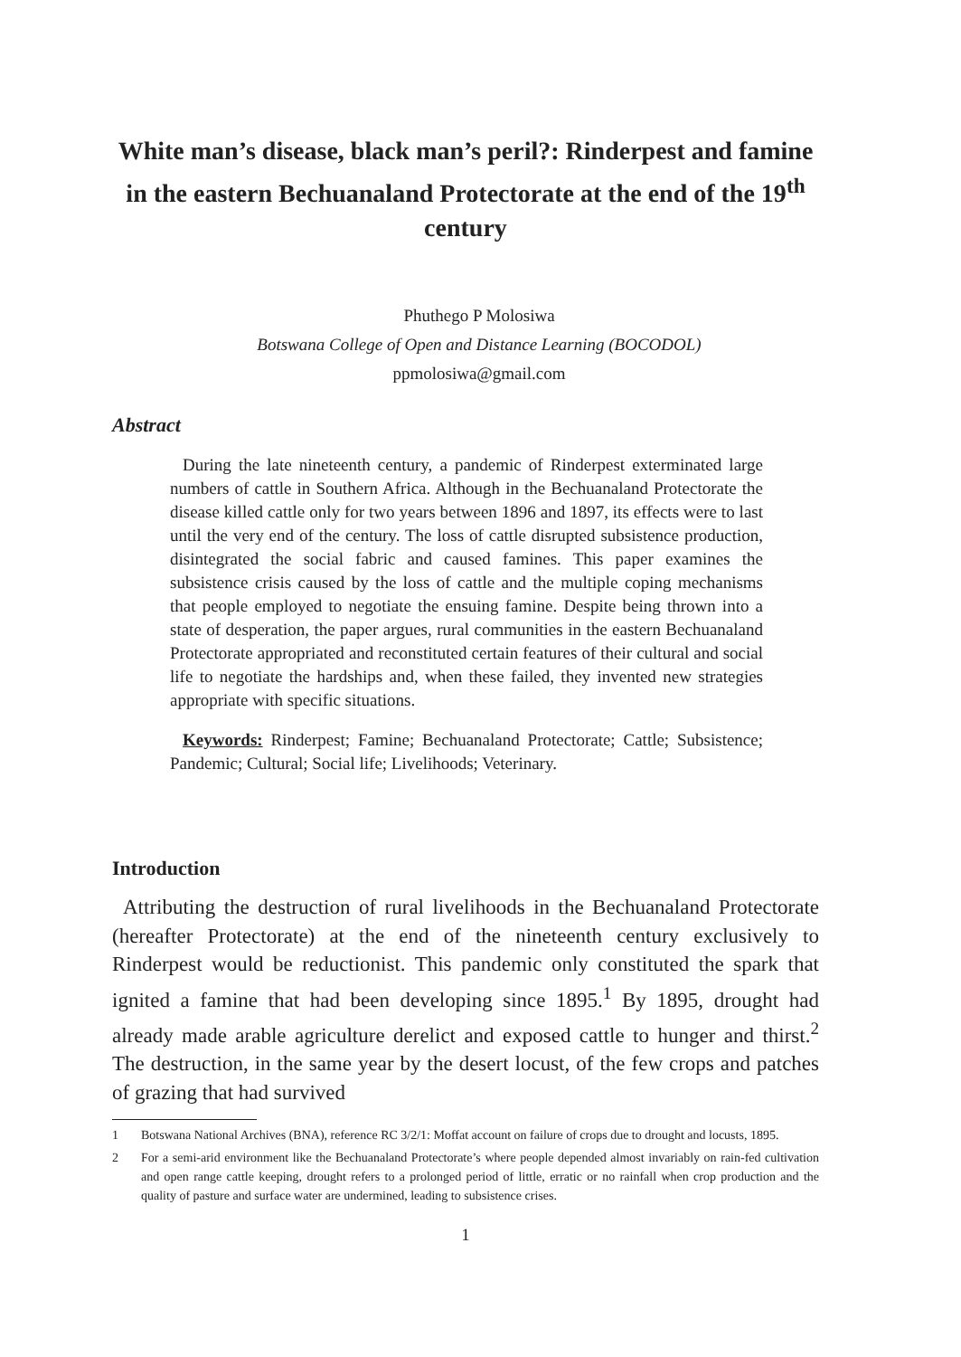White man’s disease, black man’s peril?: Rinderpest and famine in the eastern Bechuanaland Protectorate at the end of the 19<sup>th</sup> century
Phuthego P Molosiwa
Botswana College of Open and Distance Learning (BOCODOL)
ppmolosiwa@gmail.com
Abstract
During the late nineteenth century, a pandemic of Rinderpest exterminated large numbers of cattle in Southern Africa. Although in the Bechuanaland Protectorate the disease killed cattle only for two years between 1896 and 1897, its effects were to last until the very end of the century. The loss of cattle disrupted subsistence production, disintegrated the social fabric and caused famines. This paper examines the subsistence crisis caused by the loss of cattle and the multiple coping mechanisms that people employed to negotiate the ensuing famine. Despite being thrown into a state of desperation, the paper argues, rural communities in the eastern Bechuanaland Protectorate appropriated and reconstituted certain features of their cultural and social life to negotiate the hardships and, when these failed, they invented new strategies appropriate with specific situations.
Keywords: Rinderpest; Famine; Bechuanaland Protectorate; Cattle; Subsistence; Pandemic; Cultural; Social life; Livelihoods; Veterinary.
Introduction
Attributing the destruction of rural livelihoods in the Bechuanaland Protectorate (hereafter Protectorate) at the end of the nineteenth century exclusively to Rinderpest would be reductionist. This pandemic only constituted the spark that ignited a famine that had been developing since 1895.<sup>1</sup> By 1895, drought had already made arable agriculture derelict and exposed cattle to hunger and thirst.<sup>2</sup> The destruction, in the same year by the desert locust, of the few crops and patches of grazing that had survived
1 Botswana National Archives (BNA), reference RC 3/2/1: Moffat account on failure of crops due to drought and locusts, 1895.
2 For a semi-arid environment like the Bechuanaland Protectorate’s where people depended almost invariably on rain-fed cultivation and open range cattle keeping, drought refers to a prolonged period of little, erratic or no rainfall when crop production and the quality of pasture and surface water are undermined, leading to subsistence crises.
1